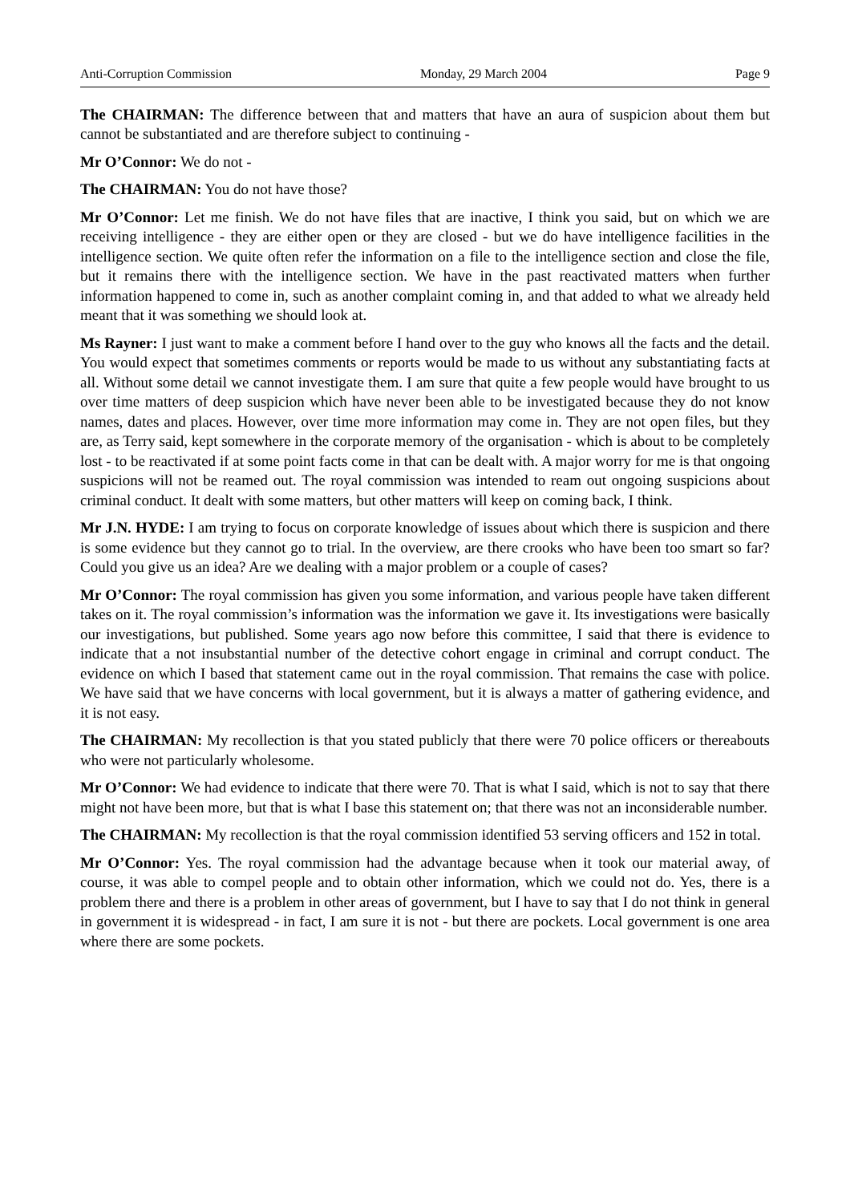Anti-Corruption Commission Monday, 29 March 2004 Page 9
The CHAIRMAN: The difference between that and matters that have an aura of suspicion about them but cannot be substantiated and are therefore subject to continuing -
Mr O’Connor: We do not -
The CHAIRMAN: You do not have those?
Mr O’Connor: Let me finish. We do not have files that are inactive, I think you said, but on which we are receiving intelligence - they are either open or they are closed - but we do have intelligence facilities in the intelligence section. We quite often refer the information on a file to the intelligence section and close the file, but it remains there with the intelligence section. We have in the past reactivated matters when further information happened to come in, such as another complaint coming in, and that added to what we already held meant that it was something we should look at.
Ms Rayner: I just want to make a comment before I hand over to the guy who knows all the facts and the detail. You would expect that sometimes comments or reports would be made to us without any substantiating facts at all. Without some detail we cannot investigate them. I am sure that quite a few people would have brought to us over time matters of deep suspicion which have never been able to be investigated because they do not know names, dates and places. However, over time more information may come in. They are not open files, but they are, as Terry said, kept somewhere in the corporate memory of the organisation - which is about to be completely lost - to be reactivated if at some point facts come in that can be dealt with. A major worry for me is that ongoing suspicions will not be reamed out. The royal commission was intended to ream out ongoing suspicions about criminal conduct. It dealt with some matters, but other matters will keep on coming back, I think.
Mr J.N. HYDE: I am trying to focus on corporate knowledge of issues about which there is suspicion and there is some evidence but they cannot go to trial. In the overview, are there crooks who have been too smart so far? Could you give us an idea? Are we dealing with a major problem or a couple of cases?
Mr O’Connor: The royal commission has given you some information, and various people have taken different takes on it. The royal commission’s information was the information we gave it. Its investigations were basically our investigations, but published. Some years ago now before this committee, I said that there is evidence to indicate that a not insubstantial number of the detective cohort engage in criminal and corrupt conduct. The evidence on which I based that statement came out in the royal commission. That remains the case with police. We have said that we have concerns with local government, but it is always a matter of gathering evidence, and it is not easy.
The CHAIRMAN: My recollection is that you stated publicly that there were 70 police officers or thereabouts who were not particularly wholesome.
Mr O’Connor: We had evidence to indicate that there were 70. That is what I said, which is not to say that there might not have been more, but that is what I base this statement on; that there was not an inconsiderable number.
The CHAIRMAN: My recollection is that the royal commission identified 53 serving officers and 152 in total.
Mr O’Connor: Yes. The royal commission had the advantage because when it took our material away, of course, it was able to compel people and to obtain other information, which we could not do. Yes, there is a problem there and there is a problem in other areas of government, but I have to say that I do not think in general in government it is widespread - in fact, I am sure it is not - but there are pockets. Local government is one area where there are some pockets.